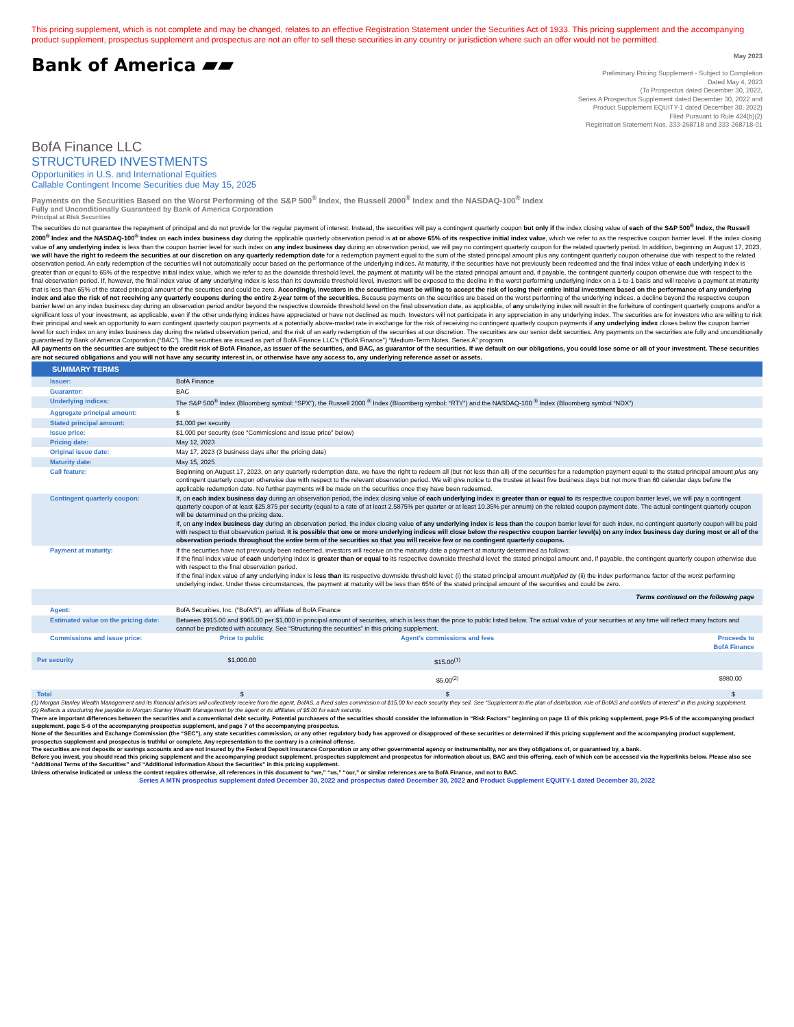This pricing supplement, which is not complete and may be changed, relates to an effective Registration Statement under the Securities Act of 1933. This pricing supplement and the accompanying product supplement, prospectus supplement and prospectus are not an offer to sell these securities in any country or jurisdiction where such an offer would not be permitted.
Bank of America ▰▰
May 2023
Preliminary Pricing Supplement - Subject to Completion
Dated May 4, 2023
(To Prospectus dated December 30, 2022,
Series A Prospectus Supplement dated December 30, 2022 and
Product Supplement EQUITY-1 dated December 30, 2022)
Filed Pursuant to Rule 424(b)(2)
Registration Statement Nos. 333-268718 and 333-268718-01
BofA Finance LLC
STRUCTURED INVESTMENTS
Opportunities in U.S. and International Equities
Callable Contingent Income Securities due May 15, 2025
Payments on the Securities Based on the Worst Performing of the S&P 500<sup>®</sup> Index, the Russell 2000<sup>®</sup> Index and the NASDAQ-100<sup>®</sup> Index
Fully and Unconditionally Guaranteed by Bank of America Corporation
Principal at Risk Securities
The securities do not guarantee the repayment of principal and do not provide for the regular payment of interest. Instead, the securities will pay a contingent quarterly coupon but only if the index closing value of each of the S&P 500<sup>®</sup> Index, the Russell 2000<sup>®</sup> Index and the NASDAQ-100<sup>®</sup> Index on each index business day during the applicable quarterly observation period is at or above 65% of its respective initial index value, which we refer to as the respective coupon barrier level. If the index closing value of any underlying index is less than the coupon barrier level for such index on any index business day during an observation period, we will pay no contingent quarterly coupon for the related quarterly period. In addition, beginning on August 17, 2023, we will have the right to redeem the securities at our discretion on any quarterly redemption date for a redemption payment equal to the sum of the stated principal amount plus any contingent quarterly coupon otherwise due with respect to the related observation period. An early redemption of the securities will not automatically occur based on the performance of the underlying indices. At maturity, if the securities have not previously been redeemed and the final index value of each underlying index is greater than or equal to 65% of the respective initial index value, which we refer to as the downside threshold level, the payment at maturity will be the stated principal amount and, if payable, the contingent quarterly coupon otherwise due with respect to the final observation period. If, however, the final index value of any underlying index is less than its downside threshold level, investors will be exposed to the decline in the worst performing underlying index on a 1-to-1 basis and will receive a payment at maturity that is less than 65% of the stated principal amount of the securities and could be zero. Accordingly, investors in the securities must be willing to accept the risk of losing their entire initial investment based on the performance of any underlying index and also the risk of not receiving any quarterly coupons during the entire 2-year term of the securities. Because payments on the securities are based on the worst performing of the underlying indices, a decline beyond the respective coupon barrier level on any index business day during an observation period and/or beyond the respective downside threshold level on the final observation date, as applicable, of any underlying index will result in the forfeiture of contingent quarterly coupons and/or a significant loss of your investment, as applicable, even if the other underlying indices have appreciated or have not declined as much. Investors will not participate in any appreciation in any underlying index. The securities are for investors who are willing to risk their principal and seek an opportunity to earn contingent quarterly coupon payments at a potentially above-market rate in exchange for the risk of receiving no contingent quarterly coupon payments if any underlying index closes below the coupon barrier level for such index on any index business day during the related observation period, and the risk of an early redemption of the securities at our discretion. The securities are our senior debt securities. Any payments on the securities are fully and unconditionally guaranteed by Bank of America Corporation (“BAC”). The securities are issued as part of BofA Finance LLC’s (“BofA Finance”) “Medium-Term Notes, Series A” program.
All payments on the securities are subject to the credit risk of BofA Finance, as issuer of the securities, and BAC, as guarantor of the securities. If we default on our obligations, you could lose some or all of your investment. These securities are not secured obligations and you will not have any security interest in, or otherwise have any access to, any underlying reference asset or assets.
SUMMARY TERMS
| Issuer: | BofA Finance |
| Guarantor: | BAC |
| Underlying indices: | The S&P 500<sup>®</sup> Index (Bloomberg symbol: “SPX”), the Russell 2000 <sup>®</sup> Index (Bloomberg symbol: “RTY”) and the NASDAQ-100 <sup>®</sup> Index (Bloomberg symbol “NDX”) |
| Aggregate principal amount: | $ |
| Stated principal amount: | $1,000 per security |
| Issue price: | $1,000 per security (see “Commissions and issue price” below) |
| Pricing date: | May 12, 2023 |
| Original issue date: | May 17, 2023 (3 business days after the pricing date) |
| Maturity date: | May 15, 2025 |
| Call feature: | Beginning on August 17, 2023, on any quarterly redemption date, we have the right to redeem all (but not less than all) of the securities for a redemption payment equal to the stated principal amount plus any contingent quarterly coupon otherwise due with respect to the relevant observation period. We will give notice to the trustee at least five business days but not more than 60 calendar days before the applicable redemption date. No further payments will be made on the securities once they have been redeemed. |
| Contingent quarterly coupon: | If, on each index business day during an observation period, the index closing value of each underlying index is greater than or equal to its respective coupon barrier level, we will pay a contingent quarterly coupon of at least $25.875 per security (equal to a rate of at least 2.5875% per quarter or at least 10.35% per annum) on the related coupon payment date. The actual contingent quarterly coupon will be determined on the pricing date. If, on any index business day during an observation period, the index closing value of any underlying index is less than the coupon barrier level for such index, no contingent quarterly coupon will be paid with respect to that observation period. It is possible that one or more underlying indices will close below the respective coupon barrier level(s) on any index business day during most or all of the observation periods throughout the entire term of the securities so that you will receive few or no contingent quarterly coupons. |
| Payment at maturity: | If the securities have not previously been redeemed, investors will receive on the maturity date a payment at maturity determined as follows: If the final index value of each underlying index is greater than or equal to its respective downside threshold level: the stated principal amount and, if payable, the contingent quarterly coupon otherwise due with respect to the final observation period. If the final index value of any underlying index is less than its respective downside threshold level: (i) the stated principal amount multiplied by (ii) the index performance factor of the worst performing underlying index. Under these circumstances, the payment at maturity will be less than 65% of the stated principal amount of the securities and could be zero. |
| Terms continued on the following page | |
| Agent: | BofA Securities, Inc. (“BofAS”), an affiliate of BofA Finance |
| Estimated value on the pricing date: | Between $915.00 and $965.00 per $1,000 in principal amount of securities, which is less than the price to public listed below. The actual value of your securities at any time will reflect many factors and cannot be predicted with accuracy. See “Structuring the securities” in this pricing supplement. |
| Commissions and issue price: | Price to public | Agent’s commissions and fees | Proceeds to BofA Finance |
| --- | --- | --- | --- |
| Per security | $1,000.00 | $15.00<sup>(1)</sup> | |
| | | $5.00<sup>(2)</sup> | $980.00 |
| Total | $ | $ | $ |
(1) Morgan Stanley Wealth Management and its financial advisors will collectively receive from the agent, BofAS, a fixed sales commission of $15.00 for each security they sell. See “Supplement to the plan of distribution; role of BofAS and conflicts of interest” in this pricing supplement.
(2) Reflects a structuring fee payable to Morgan Stanley Wealth Management by the agent or its affiliates of $5.00 for each security.
There are important differences between the securities and a conventional debt security. Potential purchasers of the securities should consider the information in “Risk Factors” beginning on page 11 of this pricing supplement, page PS-5 of the accompanying product supplement, page S-6 of the accompanying prospectus supplement, and page 7 of the accompanying prospectus.
None of the Securities and Exchange Commission (the “SEC”), any state securities commission, or any other regulatory body has approved or disapproved of these securities or determined if this pricing supplement and the accompanying product supplement, prospectus supplement and prospectus is truthful or complete. Any representation to the contrary is a criminal offense.
The securities are not deposits or savings accounts and are not insured by the Federal Deposit Insurance Corporation or any other governmental agency or instrumentality, nor are they obligations of, or guaranteed by, a bank.
Before you invest, you should read this pricing supplement and the accompanying product supplement, prospectus supplement and prospectus for information about us, BAC and this offering, each of which can be accessed via the hyperlinks below. Please also see “Additional Terms of the Securities” and “Additional Information About the Securities” in this pricing supplement.
Unless otherwise indicated or unless the context requires otherwise, all references in this document to “we,” “us,” “our,” or similar references are to BofA Finance, and not to BAC.
Series A MTN prospectus supplement dated December 30, 2022 and prospectus dated December 30, 2022 and Product Supplement EQUITY-1 dated December 30, 2022